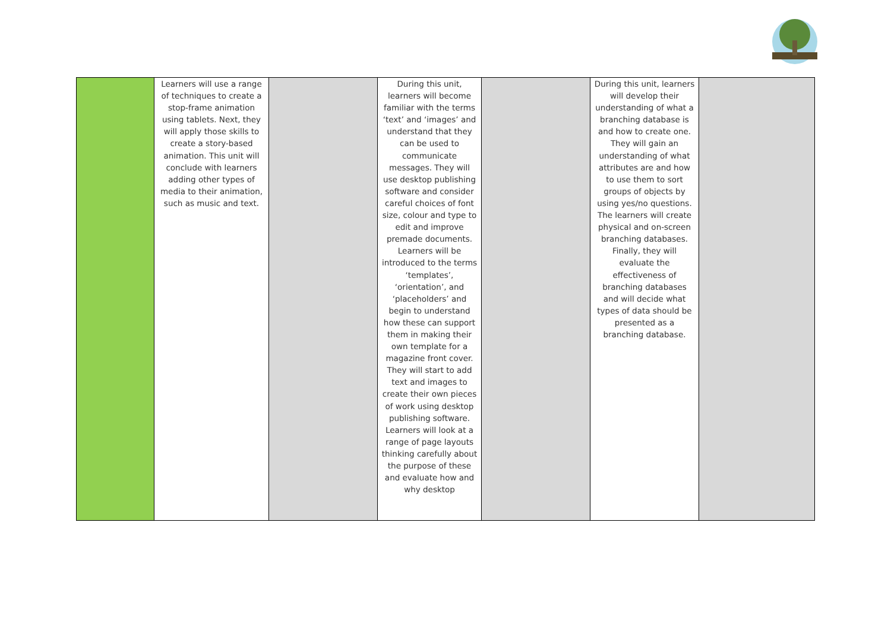| | Learners will use a range of techniques to create a stop-frame animation using tablets. Next, they will apply those skills to create a story-based animation. This unit will conclude with learners adding other types of media to their animation, such as music and text. | | During this unit, learners will become familiar with the terms ‘text’ and ‘images’ and understand that they can be used to communicate messages. They will use desktop publishing software and consider careful choices of font size, colour and type to edit and improve premade documents. Learners will be introduced to the terms ‘templates’, ‘orientation’, and ‘placeholders’ and begin to understand how these can support them in making their own template for a magazine front cover. They will start to add text and images to create their own pieces of work using desktop publishing software. Learners will look at a range of page layouts thinking carefully about the purpose of these and evaluate how and why desktop | | During this unit, learners will develop their understanding of what a branching database is and how to create one. They will gain an understanding of what attributes are and how to use them to sort groups of objects by using yes/no questions. The learners will create physical and on-screen branching databases. Finally, they will evaluate the effectiveness of branching databases and will decide what types of data should be presented as a branching database. | |